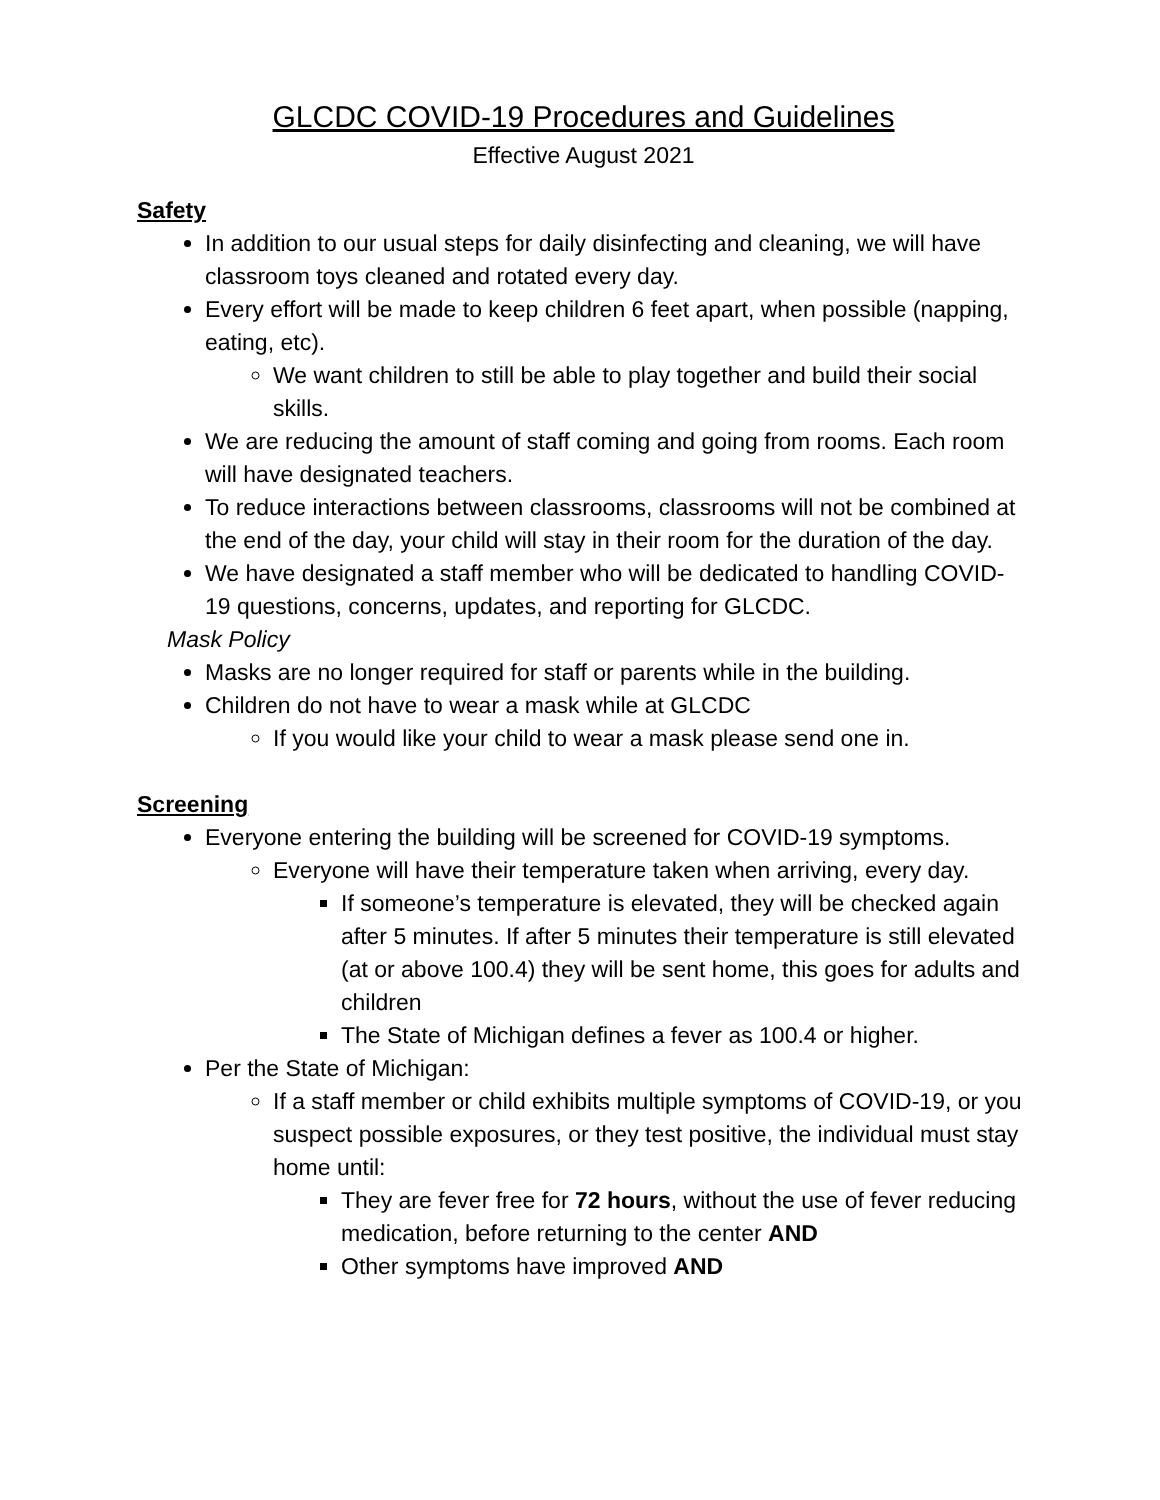GLCDC COVID-19 Procedures and Guidelines
Effective August 2021
Safety
In addition to our usual steps for daily disinfecting and cleaning, we will have classroom toys cleaned and rotated every day.
Every effort will be made to keep children 6 feet apart, when possible (napping, eating, etc).
We want children to still be able to play together and build their social skills.
We are reducing the amount of staff coming and going from rooms. Each room will have designated teachers.
To reduce interactions between classrooms, classrooms will not be combined at the end of the day, your child will stay in their room for the duration of the day.
We have designated a staff member who will be dedicated to handling COVID-19 questions, concerns, updates, and reporting for GLCDC.
Mask Policy
Masks are no longer required for staff or parents while in the building.
Children do not have to wear a mask while at GLCDC
If you would like your child to wear a mask please send one in.
Screening
Everyone entering the building will be screened for COVID-19 symptoms.
Everyone will have their temperature taken when arriving, every day.
If someone’s temperature is elevated, they will be checked again after 5 minutes. If after 5 minutes their temperature is still elevated (at or above 100.4) they will be sent home, this goes for adults and children
The State of Michigan defines a fever as 100.4 or higher.
Per the State of Michigan:
If a staff member or child exhibits multiple symptoms of COVID-19, or you suspect possible exposures, or they test positive, the individual must stay home until:
They are fever free for 72 hours, without the use of fever reducing medication, before returning to the center AND
Other symptoms have improved AND